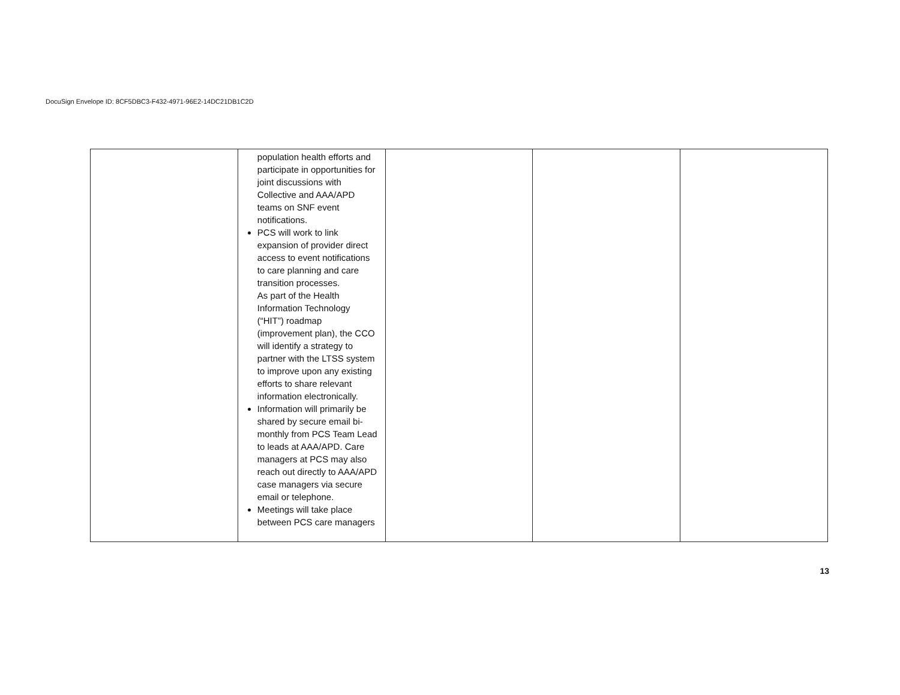DocuSign Envelope ID: 8CF5DBC3-F432-4971-96E2-14DC21DB1C2D
| | population health efforts and participate in opportunities for joint discussions with Collective and AAA/APD teams on SNF event notifications. PCS will work to link expansion of provider direct access to event notifications to care planning and care transition processes. As part of the Health Information Technology (“HIT”) roadmap (improvement plan), the CCO will identify a strategy to partner with the LTSS system to improve upon any existing efforts to share relevant information electronically. Information will primarily be shared by secure email bi-monthly from PCS Team Lead to leads at AAA/APD. Care managers at PCS may also reach out directly to AAA/APD case managers via secure email or telephone. Meetings will take place between PCS care managers | | | |
13